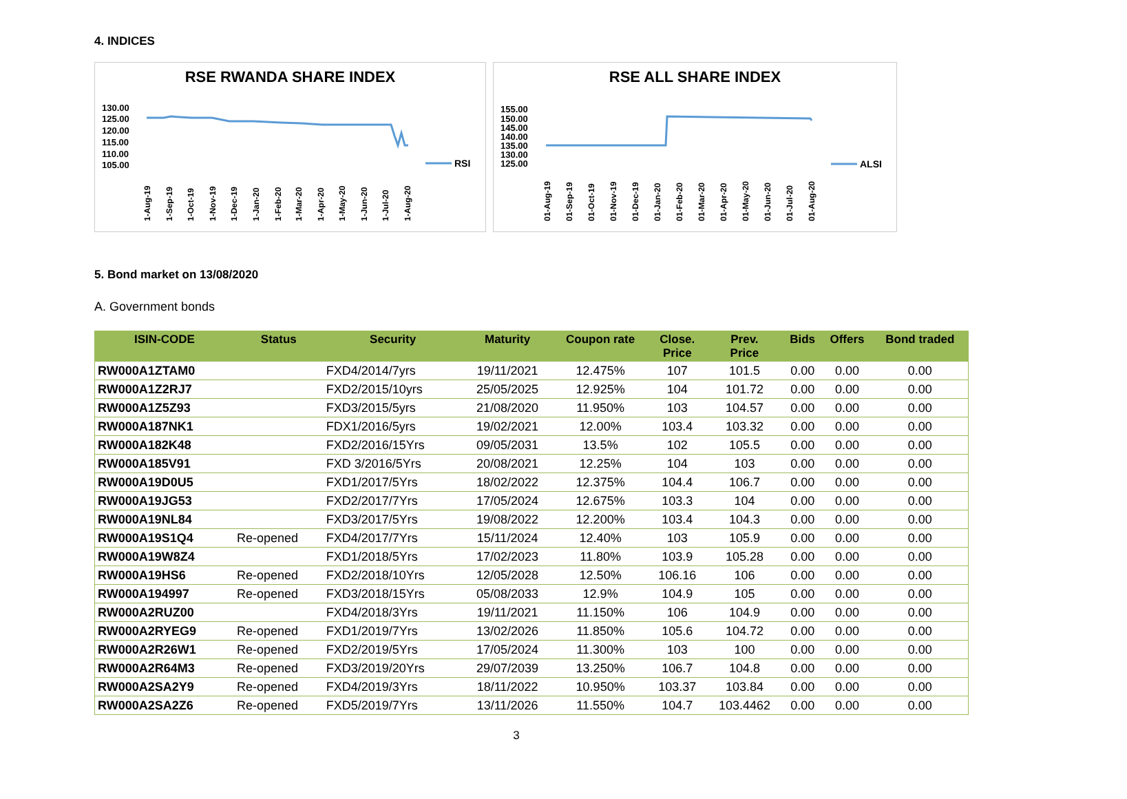4. INDICES
RSE RWANDA SHARE INDEX
130.00
125.00
120.00
115.00
110.00
105.00
RSI
1-Aug-19
1-Sep-19
1-Oct-19
1-Nov-19
1-Dec-19
1-Jan-20
1-Feb-20
1-Mar-20
1-Apr-20
1-May-20
1-Jun-20
1-Jul-20
1-Aug-20
RSE ALL SHARE INDEX
155.00
150.00
145.00
140.00
135.00
130.00
125.00
ALSI
01-Aug-19
01-Sep-19
01-Oct-19
01-Nov-19
01-Dec-19
01-Jan-20
01-Feb-20
01-Mar-20
01-Apr-20
01-May-20
01-Jun-20
01-Jul-20
01-Aug-20
5. Bond market on 13/08/2020
A. Government bonds
| ISIN-CODE | Status | Security | Maturity | Coupon rate | Close. Price | Prev. Price | Bids | Offers | Bond traded |
| --- | --- | --- | --- | --- | --- | --- | --- | --- | --- |
| RW000A1ZTAM0 | | FXD4/2014/7yrs | 19/11/2021 | 12.475% | 107 | 101.5 | 0.00 | 0.00 | 0.00 |
| RW000A1Z2RJ7 | | FXD2/2015/10yrs | 25/05/2025 | 12.925% | 104 | 101.72 | 0.00 | 0.00 | 0.00 |
| RW000A1Z5Z93 | | FXD3/2015/5yrs | 21/08/2020 | 11.950% | 103 | 104.57 | 0.00 | 0.00 | 0.00 |
| RW000A187NK1 | | FDX1/2016/5yrs | 19/02/2021 | 12.00% | 103.4 | 103.32 | 0.00 | 0.00 | 0.00 |
| RW000A182K48 | | FXD2/2016/15Yrs | 09/05/2031 | 13.5% | 102 | 105.5 | 0.00 | 0.00 | 0.00 |
| RW000A185V91 | | FXD 3/2016/5Yrs | 20/08/2021 | 12.25% | 104 | 103 | 0.00 | 0.00 | 0.00 |
| RW000A19D0U5 | | FXD1/2017/5Yrs | 18/02/2022 | 12.375% | 104.4 | 106.7 | 0.00 | 0.00 | 0.00 |
| RW000A19JG53 | | FXD2/2017/7Yrs | 17/05/2024 | 12.675% | 103.3 | 104 | 0.00 | 0.00 | 0.00 |
| RW000A19NL84 | | FXD3/2017/5Yrs | 19/08/2022 | 12.200% | 103.4 | 104.3 | 0.00 | 0.00 | 0.00 |
| RW000A19S1Q4 | Re-opened | FXD4/2017/7Yrs | 15/11/2024 | 12.40% | 103 | 105.9 | 0.00 | 0.00 | 0.00 |
| RW000A19W8Z4 | | FXD1/2018/5Yrs | 17/02/2023 | 11.80% | 103.9 | 105.28 | 0.00 | 0.00 | 0.00 |
| RW000A19HS6 | Re-opened | FXD2/2018/10Yrs | 12/05/2028 | 12.50% | 106.16 | 106 | 0.00 | 0.00 | 0.00 |
| RW000A194997 | Re-opened | FXD3/2018/15Yrs | 05/08/2033 | 12.9% | 104.9 | 105 | 0.00 | 0.00 | 0.00 |
| RW000A2RUZ00 | | FXD4/2018/3Yrs | 19/11/2021 | 11.150% | 106 | 104.9 | 0.00 | 0.00 | 0.00 |
| RW000A2RYEG9 | Re-opened | FXD1/2019/7Yrs | 13/02/2026 | 11.850% | 105.6 | 104.72 | 0.00 | 0.00 | 0.00 |
| RW000A2R26W1 | Re-opened | FXD2/2019/5Yrs | 17/05/2024 | 11.300% | 103 | 100 | 0.00 | 0.00 | 0.00 |
| RW000A2R64M3 | Re-opened | FXD3/2019/20Yrs | 29/07/2039 | 13.250% | 106.7 | 104.8 | 0.00 | 0.00 | 0.00 |
| RW000A2SA2Y9 | Re-opened | FXD4/2019/3Yrs | 18/11/2022 | 10.950% | 103.37 | 103.84 | 0.00 | 0.00 | 0.00 |
| RW000A2SA2Z6 | Re-opened | FXD5/2019/7Yrs | 13/11/2026 | 11.550% | 104.7 | 103.4462 | 0.00 | 0.00 | 0.00 |
3